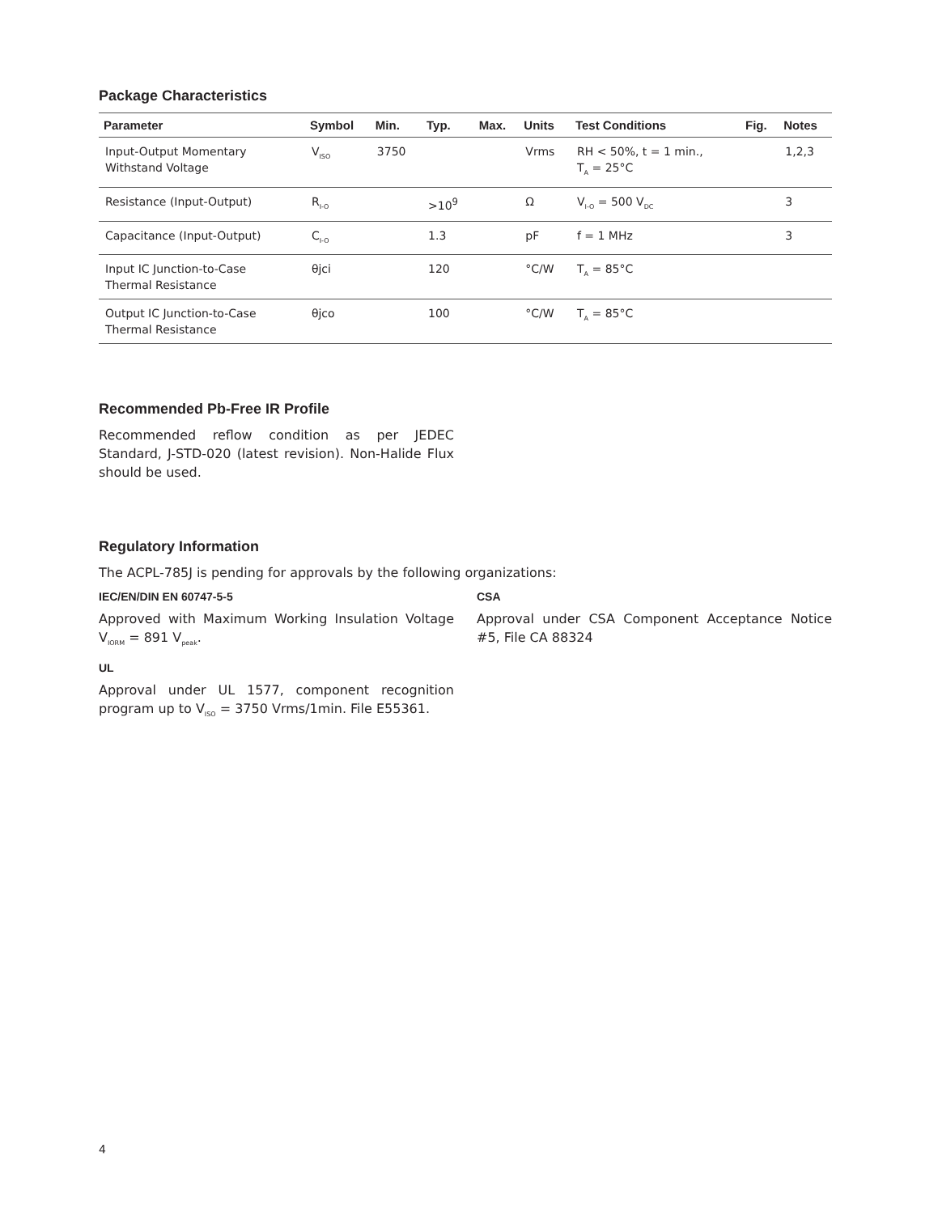Package Characteristics
| Parameter | Symbol | Min. | Typ. | Max. | Units | Test Conditions | Fig. | Notes |
| --- | --- | --- | --- | --- | --- | --- | --- | --- |
| Input-Output Momentary Withstand Voltage | V<sub>ISO</sub> | 3750 | | | Vrms | RH < 50%, t = 1 min., T<sub>A</sub> = 25°C | | 1,2,3 |
| Resistance (Input-Output) | R<sub>I-O</sub> | | >10<sup>9</sup> | | Ω | V<sub>I-O</sub> = 500 V<sub>DC</sub> | | 3 |
| Capacitance (Input-Output) | C<sub>I-O</sub> | | 1.3 | | pF | f = 1 MHz | | 3 |
| Input IC Junction-to-Case Thermal Resistance | θjci | | 120 | | °C/W | T<sub>A</sub> = 85°C | | |
| Output IC Junction-to-Case Thermal Resistance | θjco | | 100 | | °C/W | T<sub>A</sub> = 85°C | | |
Recommended Pb-Free IR Profile
Recommended reflow condition as per JEDEC Standard, J-STD-020 (latest revision). Non-Halide Flux should be used.
Regulatory Information
The ACPL-785J is pending for approvals by the following organizations:
IEC/EN/DIN EN 60747-5-5
Approved with Maximum Working Insulation Voltage V<sub>IORM</sub> = 891 V<sub>peak</sub>.
UL
Approval under UL 1577, component recognition program up to V<sub>ISO</sub> = 3750 Vrms/1min. File E55361.
CSA
Approval under CSA Component Acceptance Notice #5, File CA 88324
4